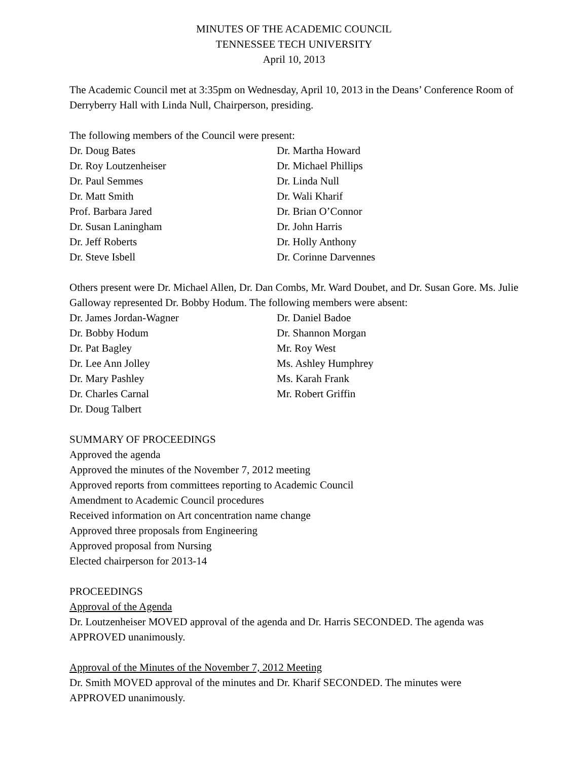MINUTES OF THE ACADEMIC COUNCIL
TENNESSEE TECH UNIVERSITY
April 10, 2013
The Academic Council met at 3:35pm on Wednesday, April 10, 2013 in the Deans’ Conference Room of Derryberry Hall with Linda Null, Chairperson, presiding.
The following members of the Council were present:
| Dr. Doug Bates | Dr. Martha Howard |
| Dr. Roy Loutzenheiser | Dr. Michael Phillips |
| Dr. Paul Semmes | Dr. Linda Null |
| Dr. Matt Smith | Dr. Wali Kharif |
| Prof. Barbara Jared | Dr. Brian O’Connor |
| Dr. Susan Laningham | Dr. John Harris |
| Dr. Jeff Roberts | Dr. Holly Anthony |
| Dr. Steve Isbell | Dr. Corinne Darvennes |
Others present were Dr. Michael Allen, Dr. Dan Combs, Mr. Ward Doubet, and Dr. Susan Gore. Ms. Julie Galloway represented Dr. Bobby Hodum. The following members were absent:
| Dr. James Jordan-Wagner | Dr. Daniel Badoe |
| Dr. Bobby Hodum | Dr. Shannon Morgan |
| Dr. Pat Bagley | Mr. Roy West |
| Dr. Lee Ann Jolley | Ms. Ashley Humphrey |
| Dr. Mary Pashley | Ms. Karah Frank |
| Dr. Charles Carnal | Mr. Robert Griffin |
| Dr. Doug Talbert | |
SUMMARY OF PROCEEDINGS
Approved the agenda
Approved the minutes of the November 7, 2012 meeting
Approved reports from committees reporting to Academic Council
Amendment to Academic Council procedures
Received information on Art concentration name change
Approved three proposals from Engineering
Approved proposal from Nursing
Elected chairperson for 2013-14
PROCEEDINGS
Approval of the Agenda
Dr. Loutzenheiser MOVED approval of the agenda and Dr. Harris SECONDED. The agenda was APPROVED unanimously.
Approval of the Minutes of the November 7, 2012 Meeting
Dr. Smith MOVED approval of the minutes and Dr. Kharif SECONDED. The minutes were APPROVED unanimously.